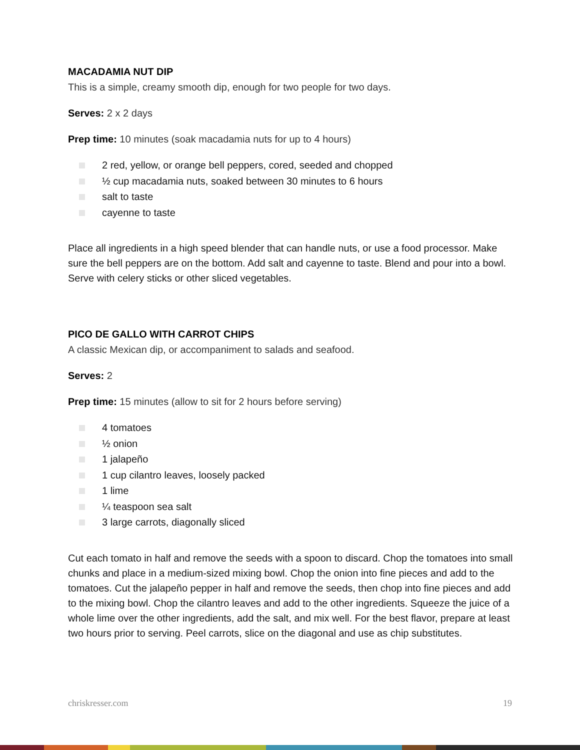MACADAMIA NUT DIP
This is a simple, creamy smooth dip, enough for two people for two days.
Serves: 2 x 2 days
Prep time: 10 minutes (soak macadamia nuts for up to 4 hours)
2 red, yellow, or orange bell peppers, cored, seeded and chopped
½ cup macadamia nuts, soaked between 30 minutes to 6 hours
salt to taste
cayenne to taste
Place all ingredients in a high speed blender that can handle nuts, or use a food processor. Make sure the bell peppers are on the bottom. Add salt and cayenne to taste. Blend and pour into a bowl. Serve with celery sticks or other sliced vegetables.
PICO DE GALLO WITH CARROT CHIPS
A classic Mexican dip, or accompaniment to salads and seafood.
Serves: 2
Prep time: 15 minutes (allow to sit for 2 hours before serving)
4 tomatoes
½ onion
1 jalapeño
1 cup cilantro leaves, loosely packed
1 lime
¼ teaspoon sea salt
3 large carrots, diagonally sliced
Cut each tomato in half and remove the seeds with a spoon to discard. Chop the tomatoes into small chunks and place in a medium-sized mixing bowl. Chop the onion into fine pieces and add to the tomatoes. Cut the jalapeño pepper in half and remove the seeds, then chop into fine pieces and add to the mixing bowl. Chop the cilantro leaves and add to the other ingredients. Squeeze the juice of a whole lime over the other ingredients, add the salt, and mix well. For the best flavor, prepare at least two hours prior to serving. Peel carrots, slice on the diagonal and use as chip substitutes.
chriskresser.com 19